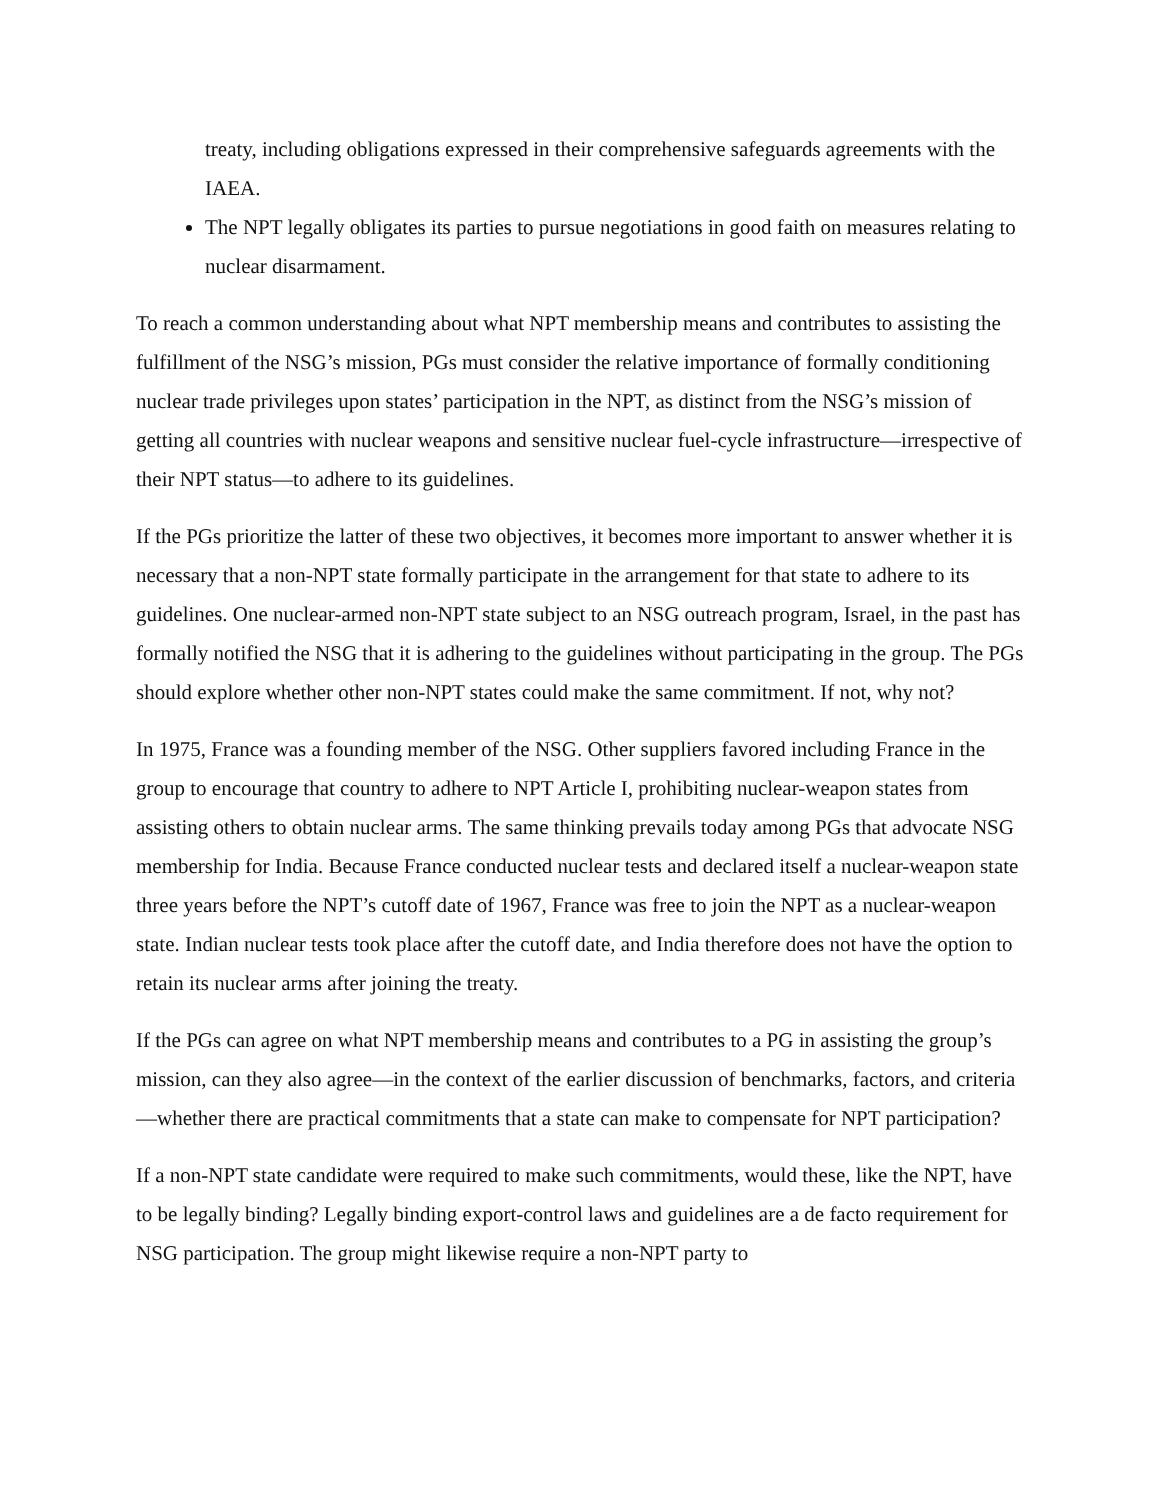treaty, including obligations expressed in their comprehensive safeguards agreements with the IAEA.
The NPT legally obligates its parties to pursue negotiations in good faith on measures relating to nuclear disarmament.
To reach a common understanding about what NPT membership means and contributes to assisting the fulfillment of the NSG’s mission, PGs must consider the relative importance of formally conditioning nuclear trade privileges upon states’ participation in the NPT, as distinct from the NSG’s mission of getting all countries with nuclear weapons and sensitive nuclear fuel-cycle infrastructure—irrespective of their NPT status—to adhere to its guidelines.
If the PGs prioritize the latter of these two objectives, it becomes more important to answer whether it is necessary that a non-NPT state formally participate in the arrangement for that state to adhere to its guidelines. One nuclear-armed non-NPT state subject to an NSG outreach program, Israel, in the past has formally notified the NSG that it is adhering to the guidelines without participating in the group. The PGs should explore whether other non-NPT states could make the same commitment. If not, why not?
In 1975, France was a founding member of the NSG. Other suppliers favored including France in the group to encourage that country to adhere to NPT Article I, prohibiting nuclear-weapon states from assisting others to obtain nuclear arms. The same thinking prevails today among PGs that advocate NSG membership for India. Because France conducted nuclear tests and declared itself a nuclear-weapon state three years before the NPT’s cutoff date of 1967, France was free to join the NPT as a nuclear-weapon state. Indian nuclear tests took place after the cutoff date, and India therefore does not have the option to retain its nuclear arms after joining the treaty.
If the PGs can agree on what NPT membership means and contributes to a PG in assisting the group’s mission, can they also agree—in the context of the earlier discussion of benchmarks, factors, and criteria—whether there are practical commitments that a state can make to compensate for NPT participation?
If a non-NPT state candidate were required to make such commitments, would these, like the NPT, have to be legally binding? Legally binding export-control laws and guidelines are a de facto requirement for NSG participation. The group might likewise require a non-NPT party to